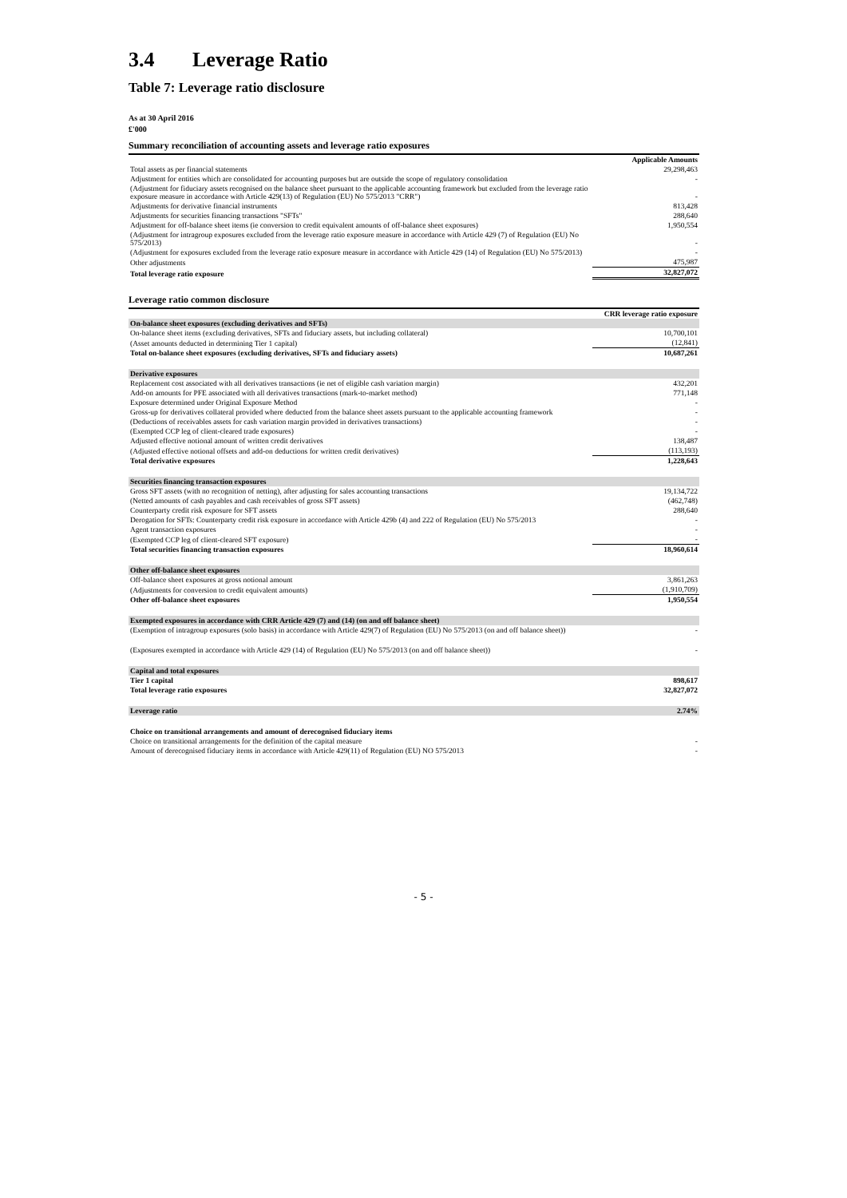3.4 Leverage Ratio
Table 7: Leverage ratio disclosure
As at 30 April 2016
£'000
Summary reconciliation of accounting assets and leverage ratio exposures
| | Applicable Amounts |
| Total assets as per financial statements | 29,298,463 |
| Adjustment for entities which are consolidated for accounting purposes but are outside the scope of regulatory consolidation | - |
| (Adjustment for fiduciary assets recognised on the balance sheet pursuant to the applicable accounting framework but excluded from the leverage ratio exposure measure in accordance with Article 429(13) of Regulation (EU) No 575/2013 "CRR") | - |
| Adjustments for derivative financial instruments | 813,428 |
| Adjustments for securities financing transactions "SFTs" | 288,640 |
| Adjustment for off-balance sheet items (ie conversion to credit equivalent amounts of off-balance sheet exposures) | 1,950,554 |
| (Adjustment for intragroup exposures excluded from the leverage ratio exposure measure in accordance with Article 429 (7) of Regulation (EU) No 575/2013) | - |
| (Adjustment for exposures excluded from the leverage ratio exposure measure in accordance with Article 429 (14) of Regulation (EU) No 575/2013) | - |
| Other adjustments | 475,987 |
| Total leverage ratio exposure | 32,827,072 |
Leverage ratio common disclosure
| | CRR leverage ratio exposure |
| On-balance sheet exposures (excluding derivatives and SFTs) | |
| On-balance sheet items (excluding derivatives, SFTs and fiduciary assets, but including collateral) | 10,700,101 |
| (Asset amounts deducted in determining Tier 1 capital) | (12,841) |
| Total on-balance sheet exposures (excluding derivatives, SFTs and fiduciary assets) | 10,687,261 |
| Derivative exposures | |
| Replacement cost associated with all derivatives transactions (ie net of eligible cash variation margin) | 432,201 |
| Add-on amounts for PFE associated with all derivatives transactions (mark-to-market method) | 771,148 |
| Exposure determined under Original Exposure Method | - |
| Gross-up for derivatives collateral provided where deducted from the balance sheet assets pursuant to the applicable accounting framework | - |
| (Deductions of receivables assets for cash variation margin provided in derivatives transactions) | - |
| (Exempted CCP leg of client-cleared trade exposures) | - |
| Adjusted effective notional amount of written credit derivatives | 138,487 |
| (Adjusted effective notional offsets and add-on deductions for written credit derivatives) | (113,193) |
| Total derivative exposures | 1,228,643 |
| Securities financing transaction exposures | |
| Gross SFT assets (with no recognition of netting), after adjusting for sales accounting transactions | 19,134,722 |
| (Netted amounts of cash payables and cash receivables of gross SFT assets) | (462,748) |
| Counterparty credit risk exposure for SFT assets | 288,640 |
| Derogation for SFTs: Counterparty credit risk exposure in accordance with Article 429b (4) and 222 of Regulation (EU) No 575/2013 | - |
| Agent transaction exposures | - |
| (Exempted CCP leg of client-cleared SFT exposure) | - |
| Total securities financing transaction exposures | 18,960,614 |
| Other off-balance sheet exposures | |
| Off-balance sheet exposures at gross notional amount | 3,861,263 |
| (Adjustments for conversion to credit equivalent amounts) | (1,910,709) |
| Other off-balance sheet exposures | 1,950,554 |
| Exempted exposures in accordance with CRR Article 429 (7) and (14) (on and off balance sheet) | |
| (Exemption of intragroup exposures (solo basis) in accordance with Article 429(7) of Regulation (EU) No 575/2013 (on and off balance sheet)) | - |
| (Exposures exempted in accordance with Article 429 (14) of Regulation (EU) No 575/2013 (on and off balance sheet)) | - |
| Capital and total exposures | |
| Tier 1 capital | 898,617 |
| Total leverage ratio exposures | 32,827,072 |
| Leverage ratio | 2.74% |
| Choice on transitional arrangements and amount of derecognised fiduciary items | |
| Choice on transitional arrangements for the definition of the capital measure | - |
| Amount of derecognised fiduciary items in accordance with Article 429(11) of Regulation (EU) NO 575/2013 | - |
- 5 -